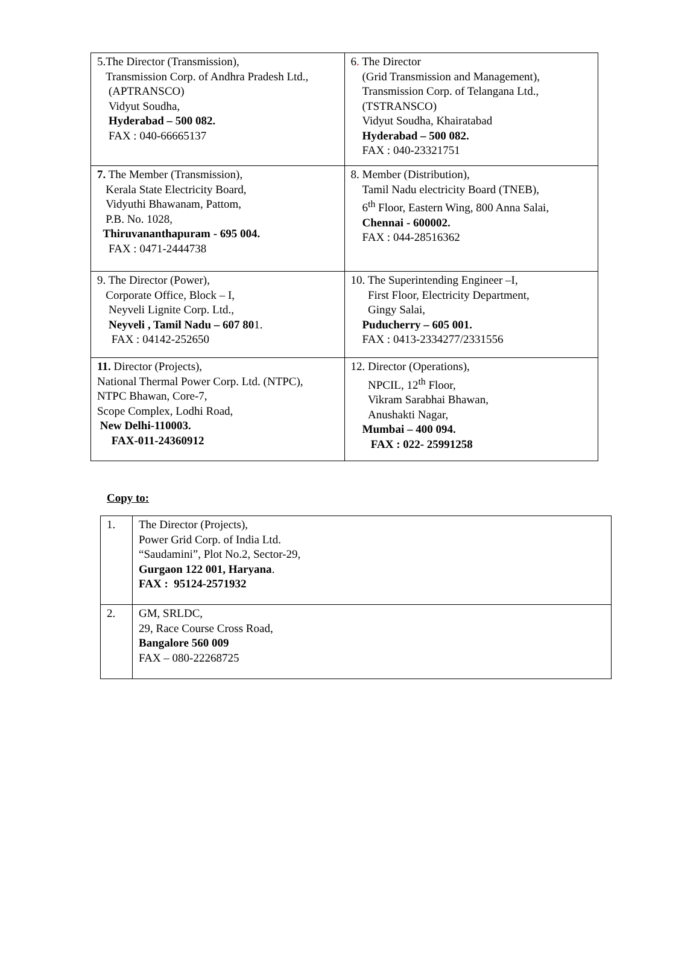| 5.The Director (Transmission), Transmission Corp. of Andhra Pradesh Ltd., (APTRANSCO) Vidyut Soudha, Hyderabad – 500 082. FAX : 040-66665137 | 6 . The Director (Grid Transmission and Management), Transmission Corp. of Telangana Ltd., (TSTRANSCO) Vidyut Soudha, Khairatabad Hyderabad – 500 082. FAX : 040-23321751 |
| 7. The Member (Transmission), Kerala State Electricity Board, Vidyuthi Bhawanam, Pattom, P.B. No. 1028, Thiruvananthapuram - 695 004. FAX : 0471-2444738 | 8. Member (Distribution), Tamil Nadu electricity Board (TNEB), 6<sup>th</sup> Floor, Eastern Wing, 800 Anna Salai, Chennai - 600002. FAX : 044-28516362 |
| 9. The Director (Power), Corporate Office, Block – I, Neyveli Lignite Corp. Ltd., Neyveli , Tamil Nadu – 607 80 1. FAX : 04142-252650 | 10. The Superintending Engineer –I, First Floor, Electricity Department, Gingy Salai, Puducherry – 605 001. FAX : 0413-2334277/2331556 |
| 11. Director (Projects), National Thermal Power Corp. Ltd. (NTPC), NTPC Bhawan, Core-7, Scope Complex, Lodhi Road, New Delhi-110003. FAX-011-24360912 | 12. Director (Operations), NPCIL, 12<sup>th</sup> Floor, Vikram Sarabhai Bhawan, Anushakti Nagar, Mumbai – 400 094. FAX : 022- 25991258 |
Copy to:
| 1. | The Director (Projects), Power Grid Corp. of India Ltd. “Saudamini”, Plot No.2, Sector-29, Gurgaon 122 001, Haryana . FAX : 95124-2571932 |
| 2. | GM, SRLDC, 29, Race Course Cross Road, Bangalore 560 009 FAX – 080-22268725 |